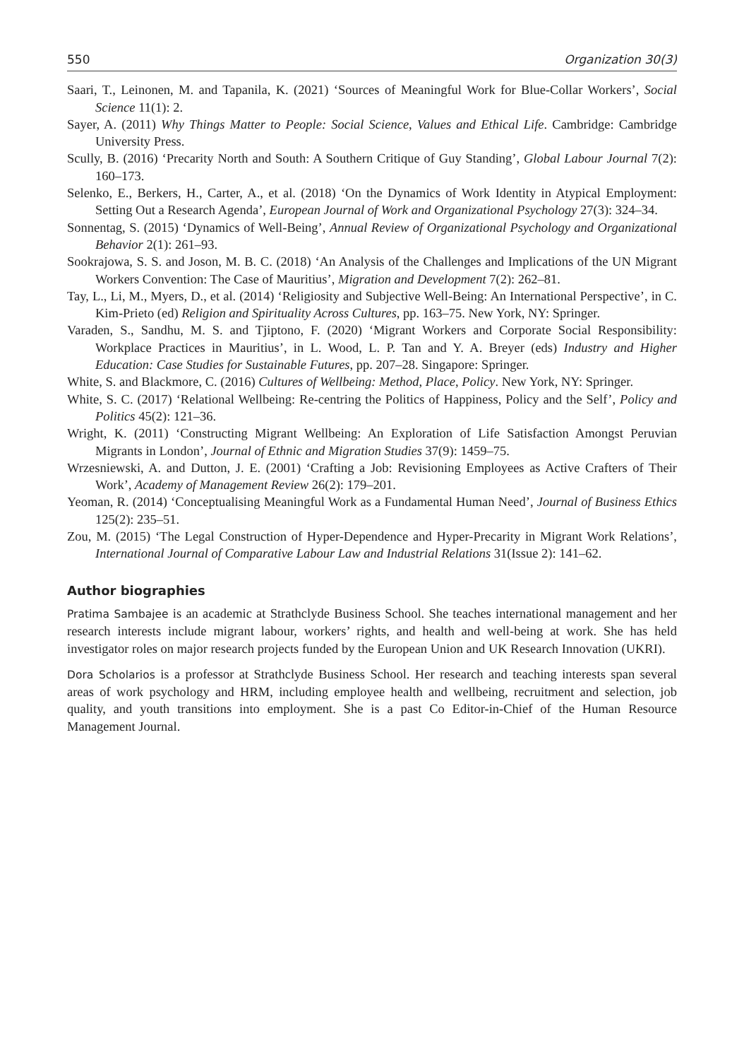550 Organization 30(3)
Saari, T., Leinonen, M. and Tapanila, K. (2021) ‘Sources of Meaningful Work for Blue-Collar Workers’, Social Science 11(1): 2.
Sayer, A. (2011) Why Things Matter to People: Social Science, Values and Ethical Life. Cambridge: Cambridge University Press.
Scully, B. (2016) ‘Precarity North and South: A Southern Critique of Guy Standing’, Global Labour Journal 7(2): 160–173.
Selenko, E., Berkers, H., Carter, A., et al. (2018) ‘On the Dynamics of Work Identity in Atypical Employment: Setting Out a Research Agenda’, European Journal of Work and Organizational Psychology 27(3): 324–34.
Sonnentag, S. (2015) ‘Dynamics of Well-Being’, Annual Review of Organizational Psychology and Organizational Behavior 2(1): 261–93.
Sookrajowa, S. S. and Joson, M. B. C. (2018) ‘An Analysis of the Challenges and Implications of the UN Migrant Workers Convention: The Case of Mauritius’, Migration and Development 7(2): 262–81.
Tay, L., Li, M., Myers, D., et al. (2014) ‘Religiosity and Subjective Well-Being: An International Perspective’, in C. Kim-Prieto (ed) Religion and Spirituality Across Cultures, pp. 163–75. New York, NY: Springer.
Varaden, S., Sandhu, M. S. and Tjiptono, F. (2020) ‘Migrant Workers and Corporate Social Responsibility: Workplace Practices in Mauritius’, in L. Wood, L. P. Tan and Y. A. Breyer (eds) Industry and Higher Education: Case Studies for Sustainable Futures, pp. 207–28. Singapore: Springer.
White, S. and Blackmore, C. (2016) Cultures of Wellbeing: Method, Place, Policy. New York, NY: Springer.
White, S. C. (2017) ‘Relational Wellbeing: Re-centring the Politics of Happiness, Policy and the Self’, Policy and Politics 45(2): 121–36.
Wright, K. (2011) ‘Constructing Migrant Wellbeing: An Exploration of Life Satisfaction Amongst Peruvian Migrants in London’, Journal of Ethnic and Migration Studies 37(9): 1459–75.
Wrzesniewski, A. and Dutton, J. E. (2001) ‘Crafting a Job: Revisioning Employees as Active Crafters of Their Work’, Academy of Management Review 26(2): 179–201.
Yeoman, R. (2014) ‘Conceptualising Meaningful Work as a Fundamental Human Need’, Journal of Business Ethics 125(2): 235–51.
Zou, M. (2015) ‘The Legal Construction of Hyper-Dependence and Hyper-Precarity in Migrant Work Relations’, International Journal of Comparative Labour Law and Industrial Relations 31(Issue 2): 141–62.
Author biographies
Pratima Sambajee is an academic at Strathclyde Business School. She teaches international management and her research interests include migrant labour, workers’ rights, and health and well-being at work. She has held investigator roles on major research projects funded by the European Union and UK Research Innovation (UKRI).
Dora Scholarios is a professor at Strathclyde Business School. Her research and teaching interests span several areas of work psychology and HRM, including employee health and wellbeing, recruitment and selection, job quality, and youth transitions into employment. She is a past Co Editor-in-Chief of the Human Resource Management Journal.